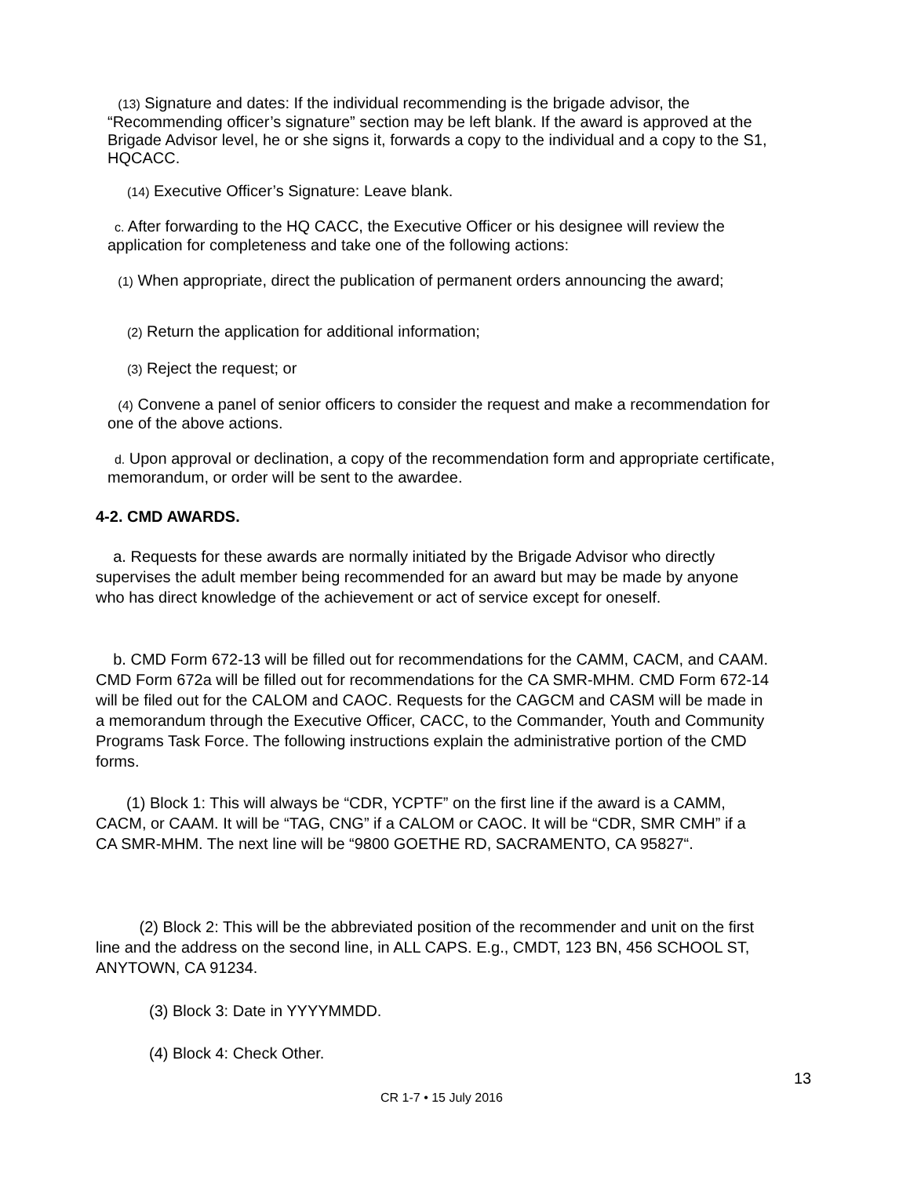(13) Signature and dates: If the individual recommending is the brigade advisor, the “Recommending officer’s signature” section may be left blank. If the award is approved at the Brigade Advisor level, he or she signs it, forwards a copy to the individual and a copy to the S1, HQCACC.
(14) Executive Officer’s Signature: Leave blank.
c. After forwarding to the HQ CACC, the Executive Officer or his designee will review the application for completeness and take one of the following actions:
(1) When appropriate, direct the publication of permanent orders announcing the award;
(2) Return the application for additional information;
(3) Reject the request; or
(4) Convene a panel of senior officers to consider the request and make a recommendation for one of the above actions.
d. Upon approval or declination, a copy of the recommendation form and appropriate certificate, memorandum, or order will be sent to the awardee.
4-2. CMD AWARDS.
a. Requests for these awards are normally initiated by the Brigade Advisor who directly supervises the adult member being recommended for an award but may be made by anyone who has direct knowledge of the achievement or act of service except for oneself.
b. CMD Form 672-13 will be filled out for recommendations for the CAMM, CACM, and CAAM. CMD Form 672a will be filled out for recommendations for the CA SMR-MHM. CMD Form 672-14 will be filed out for the CALOM and CAOC. Requests for the CAGCM and CASM will be made in a memorandum through the Executive Officer, CACC, to the Commander, Youth and Community Programs Task Force. The following instructions explain the administrative portion of the CMD forms.
(1) Block 1: This will always be “CDR, YCPTF” on the first line if the award is a CAMM, CACM, or CAAM. It will be “TAG, CNG” if a CALOM or CAOC. It will be “CDR, SMR CMH” if a CA SMR-MHM. The next line will be “9800 GOETHE RD, SACRAMENTO, CA 95827“.
(2) Block 2: This will be the abbreviated position of the recommender and unit on the first line and the address on the second line, in ALL CAPS. E.g., CMDT, 123 BN, 456 SCHOOL ST, ANYTOWN, CA 91234.
(3) Block 3: Date in YYYYMMDD.
(4) Block 4: Check Other.
13
CR 1-7 • 15 July 2016